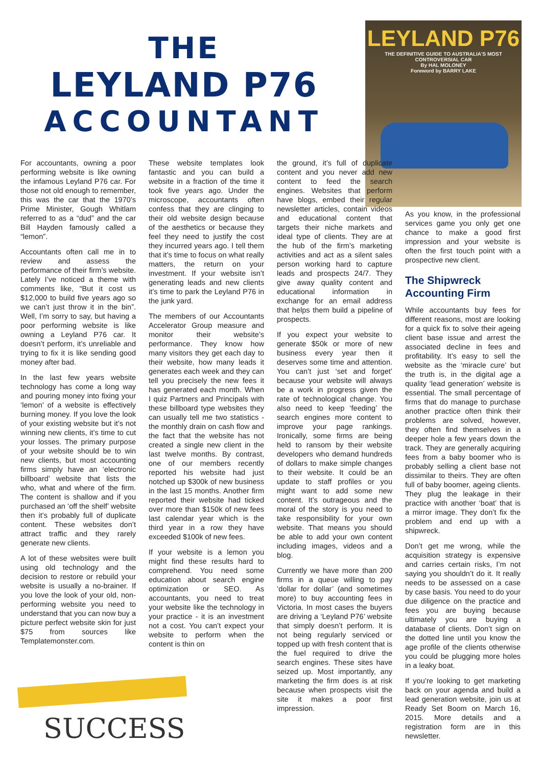THE
LEYLAND P76
ACCOUNTANT
LEYLAND P76
THE DEFINITIVE GUIDE TO AUSTRALIA'S MOST CONTROVERSIAL CAR
By HAL MOLONEY
Foreword by BARRY LAKE
For accountants, owning a poor performing website is like owning the infamous Leyland P76 car. For those not old enough to remember, this was the car that the 1970’s Prime Minister, Gough Whitlam referred to as a “dud” and the car Bill Hayden famously called a “lemon”.
Accountants often call me in to review and assess the performance of their firm’s website. Lately I’ve noticed a theme with comments like, “But it cost us $12,000 to build five years ago so we can’t just throw it in the bin”. Well, I’m sorry to say, but having a poor performing website is like owning a Leyland P76 car. It doesn’t perform, it’s unreliable and trying to fix it is like sending good money after bad.
In the last few years website technology has come a long way and pouring money into fixing your ‘lemon’ of a website is effectively burning money. If you love the look of your existing website but it’s not winning new clients, it’s time to cut your losses. The primary purpose of your website should be to win new clients, but most accounting firms simply have an ‘electronic billboard’ website that lists the who, what and where of the firm. The content is shallow and if you purchased an ‘off the shelf’ website then it’s probably full of duplicate content. These websites don’t attract traffic and they rarely generate new clients.
A lot of these websites were built using old technology and the decision to restore or rebuild your website is usually a no-brainer. If you love the look of your old, non-performing website you need to understand that you can now buy a picture perfect website skin for just $75 from sources like Templatemonster.com.
These website templates look fantastic and you can build a website in a fraction of the time it took five years ago. Under the microscope, accountants often confess that they are clinging to their old website design because of the aesthetics or because they feel they need to justify the cost they incurred years ago. I tell them that it’s time to focus on what really matters, the return on your investment. If your website isn’t generating leads and new clients it’s time to park the Leyland P76 in the junk yard.
The members of our Accountants Accelerator Group measure and monitor their website’s performance. They know how many visitors they get each day to their website, how many leads it generates each week and they can tell you precisely the new fees it has generated each month. When I quiz Partners and Principals with these billboard type websites they can usually tell me two statistics - the monthly drain on cash flow and the fact that the website has not created a single new client in the last twelve months. By contrast, one of our members recently reported his website had just notched up $300k of new business in the last 15 months. Another firm reported their website had ticked over more than $150k of new fees last calendar year which is the third year in a row they have exceeded $100k of new fees.
If your website is a lemon you might find these results hard to comprehend. You need some education about search engine optimization or SEO. As accountants, you need to treat your website like the technology in your practice - it is an investment not a cost. You can’t expect your website to perform when the content is thin on
the ground, it’s full of duplicate content and you never add new content to feed the search engines. Websites that perform have blogs, embed their regular newsletter articles, contain videos and educational content that targets their niche markets and ideal type of clients. They are at the hub of the firm’s marketing activities and act as a silent sales person working hard to capture leads and prospects 24/7. They give away quality content and educational information in exchange for an email address that helps them build a pipeline of prospects.
If you expect your website to generate $50k or more of new business every year then it deserves some time and attention. You can’t just ‘set and forget’ because your website will always be a work in progress given the rate of technological change. You also need to keep ‘feeding’ the search engines more content to improve your page rankings. Ironically, some firms are being held to ransom by their website developers who demand hundreds of dollars to make simple changes to their website. It could be an update to staff profiles or you might want to add some new content. It’s outrageous and the moral of the story is you need to take responsibility for your own website. That means you should be able to add your own content including images, videos and a blog.
Currently we have more than 200 firms in a queue willing to pay ‘dollar for dollar’ (and sometimes more) to buy accounting fees in Victoria. In most cases the buyers are driving a ‘Leyland P76’ website that simply doesn’t perform. It is not being regularly serviced or topped up with fresh content that is the fuel required to drive the search engines. These sites have seized up. Most importantly, any marketing the firm does is at risk because when prospects visit the site it makes a poor first impression.
As you know, in the professional services game you only get one chance to make a good first impression and your website is often the first touch point with a prospective new client.
The Shipwreck Accounting Firm
While accountants buy fees for different reasons, most are looking for a quick fix to solve their ageing client base issue and arrest the associated decline in fees and profitability. It’s easy to sell the website as the ‘miracle cure’ but the truth is, in the digital age a quality ‘lead generation’ website is essential. The small percentage of firms that do manage to purchase another practice often think their problems are solved, however, they often find themselves in a deeper hole a few years down the track. They are generally acquiring fees from a baby boomer who is probably selling a client base not dissimilar to theirs. They are often full of baby boomer, ageing clients. They plug the leakage in their practice with another ‘boat’ that is a mirror image. They don’t fix the problem and end up with a shipwreck.
Don’t get me wrong, while the acquisition strategy is expensive and carries certain risks, I’m not saying you shouldn’t do it. It really needs to be assessed on a case by case basis. You need to do your due diligence on the practice and fees you are buying because ultimately you are buying a database of clients. Don’t sign on the dotted line until you know the age profile of the clients otherwise you could be plugging more holes in a leaky boat.
If you’re looking to get marketing back on your agenda and build a lead generation website, join us at Ready Set Boom on March 16, 2015. More details and a registration form are in this newsletter.
SUCCESS